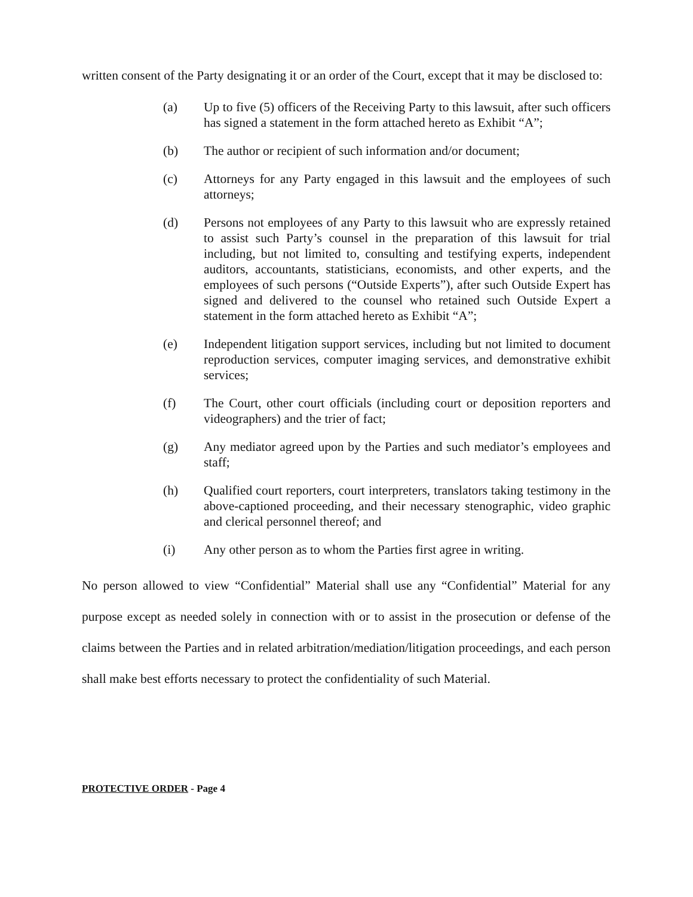written consent of the Party designating it or an order of the Court, except that it may be disclosed to:
(a) Up to five (5) officers of the Receiving Party to this lawsuit, after such officers has signed a statement in the form attached hereto as Exhibit “A”;
(b) The author or recipient of such information and/or document;
(c) Attorneys for any Party engaged in this lawsuit and the employees of such attorneys;
(d) Persons not employees of any Party to this lawsuit who are expressly retained to assist such Party’s counsel in the preparation of this lawsuit for trial including, but not limited to, consulting and testifying experts, independent auditors, accountants, statisticians, economists, and other experts, and the employees of such persons (“Outside Experts”), after such Outside Expert has signed and delivered to the counsel who retained such Outside Expert a statement in the form attached hereto as Exhibit “A”;
(e) Independent litigation support services, including but not limited to document reproduction services, computer imaging services, and demonstrative exhibit services;
(f) The Court, other court officials (including court or deposition reporters and videographers) and the trier of fact;
(g) Any mediator agreed upon by the Parties and such mediator’s employees and staff;
(h) Qualified court reporters, court interpreters, translators taking testimony in the above-captioned proceeding, and their necessary stenographic, video graphic and clerical personnel thereof; and
(i) Any other person as to whom the Parties first agree in writing.
No person allowed to view “Confidential” Material shall use any “Confidential” Material for any purpose except as needed solely in connection with or to assist in the prosecution or defense of the claims between the Parties and in related arbitration/mediation/litigation proceedings, and each person shall make best efforts necessary to protect the confidentiality of such Material.
PROTECTIVE ORDER - Page 4